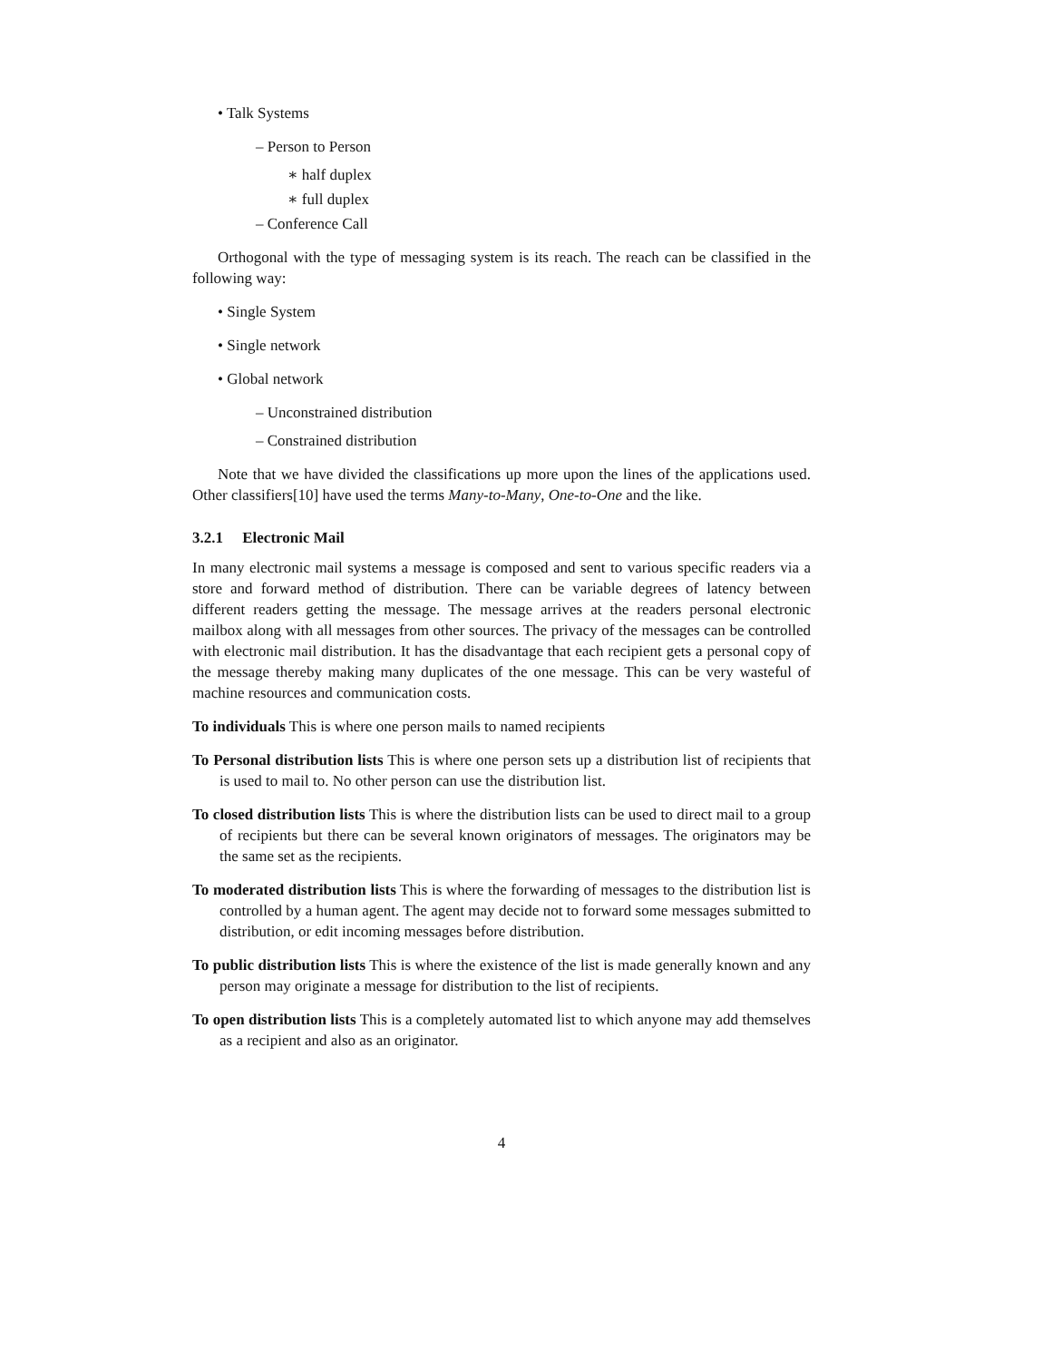• Talk Systems
– Person to Person
∗ half duplex
∗ full duplex
– Conference Call
Orthogonal with the type of messaging system is its reach. The reach can be classified in the following way:
• Single System
• Single network
• Global network
– Unconstrained distribution
– Constrained distribution
Note that we have divided the classifications up more upon the lines of the applications used. Other classifiers[10] have used the terms Many-to-Many, One-to-One and the like.
3.2.1 Electronic Mail
In many electronic mail systems a message is composed and sent to various specific readers via a store and forward method of distribution. There can be variable degrees of latency between different readers getting the message. The message arrives at the readers personal electronic mailbox along with all messages from other sources. The privacy of the messages can be controlled with electronic mail distribution. It has the disadvantage that each recipient gets a personal copy of the message thereby making many duplicates of the one message. This can be very wasteful of machine resources and communication costs.
To individuals This is where one person mails to named recipients
To Personal distribution lists This is where one person sets up a distribution list of recipients that is used to mail to. No other person can use the distribution list.
To closed distribution lists This is where the distribution lists can be used to direct mail to a group of recipients but there can be several known originators of messages. The originators may be the same set as the recipients.
To moderated distribution lists This is where the forwarding of messages to the distribution list is controlled by a human agent. The agent may decide not to forward some messages submitted to distribution, or edit incoming messages before distribution.
To public distribution lists This is where the existence of the list is made generally known and any person may originate a message for distribution to the list of recipients.
To open distribution lists This is a completely automated list to which anyone may add themselves as a recipient and also as an originator.
4